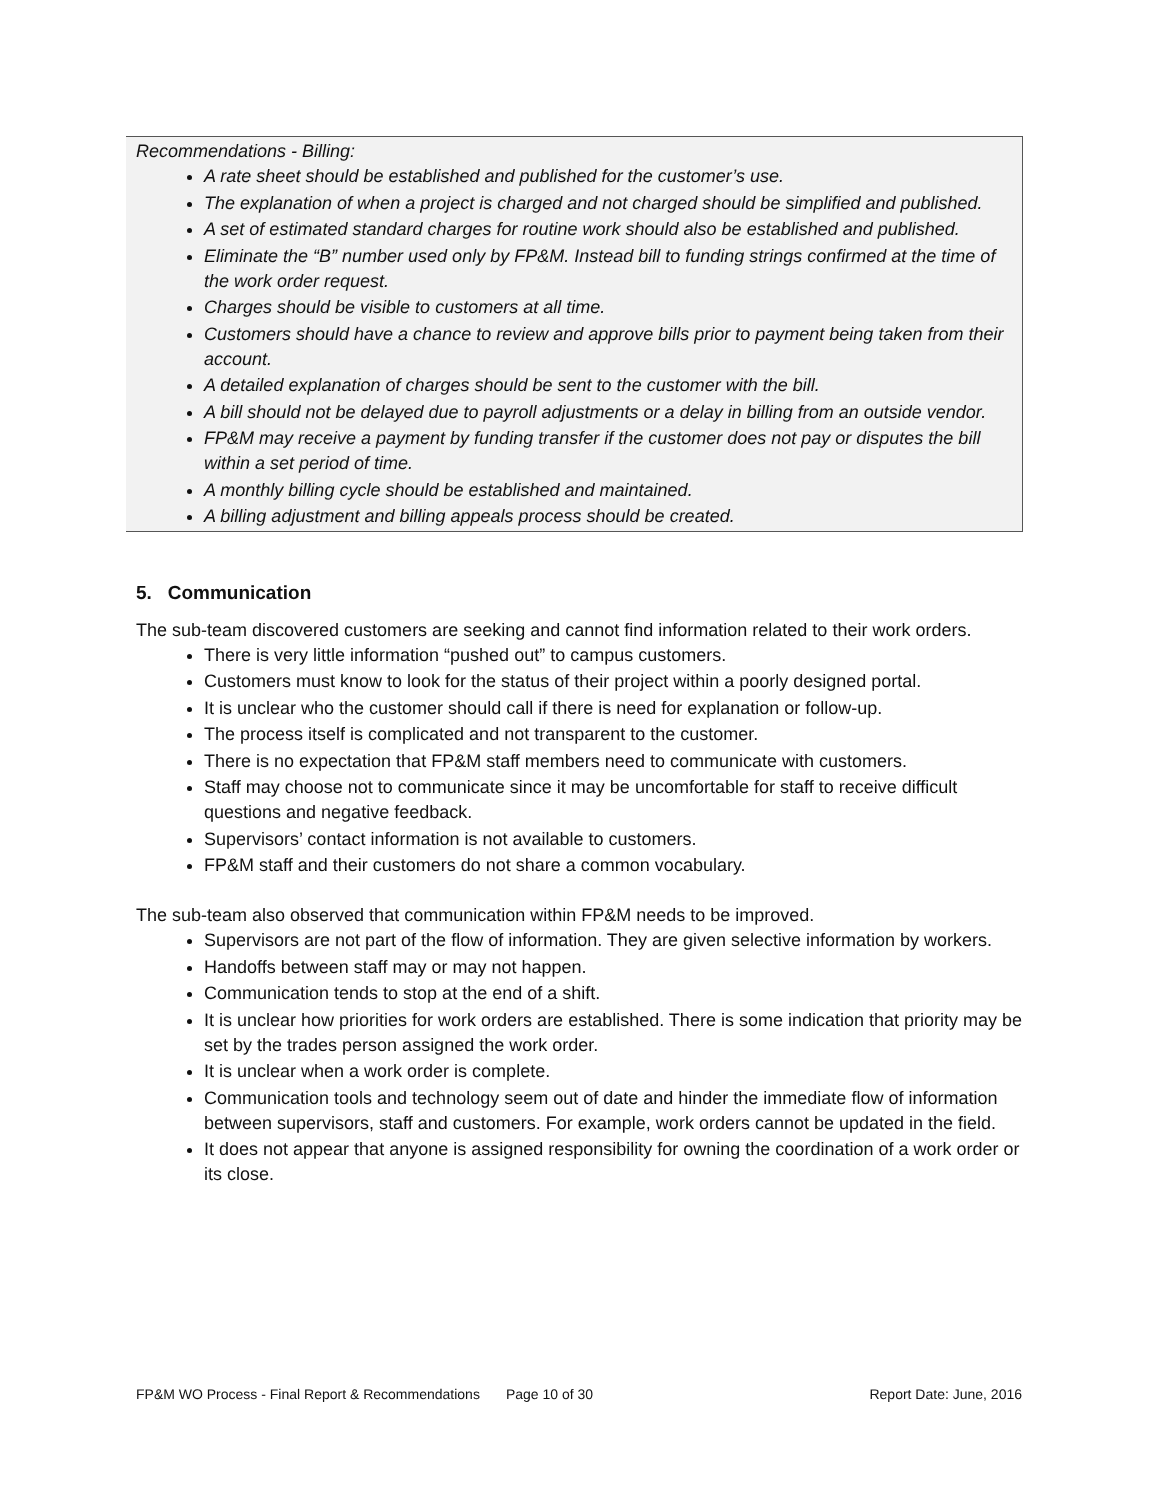Recommendations - Billing:
A rate sheet should be established and published for the customer’s use.
The explanation of when a project is charged and not charged should be simplified and published.
A set of estimated standard charges for routine work should also be established and published.
Eliminate the “B” number used only by FP&M. Instead bill to funding strings confirmed at the time of the work order request.
Charges should be visible to customers at all time.
Customers should have a chance to review and approve bills prior to payment being taken from their account.
A detailed explanation of charges should be sent to the customer with the bill.
A bill should not be delayed due to payroll adjustments or a delay in billing from an outside vendor.
FP&M may receive a payment by funding transfer if the customer does not pay or disputes the bill within a set period of time.
A monthly billing cycle should be established and maintained.
A billing adjustment and billing appeals process should be created.
5. Communication
The sub-team discovered customers are seeking and cannot find information related to their work orders.
There is very little information “pushed out” to campus customers.
Customers must know to look for the status of their project within a poorly designed portal.
It is unclear who the customer should call if there is need for explanation or follow-up.
The process itself is complicated and not transparent to the customer.
There is no expectation that FP&M staff members need to communicate with customers.
Staff may choose not to communicate since it may be uncomfortable for staff to receive difficult questions and negative feedback.
Supervisors’ contact information is not available to customers.
FP&M staff and their customers do not share a common vocabulary.
The sub-team also observed that communication within FP&M needs to be improved.
Supervisors are not part of the flow of information. They are given selective information by workers.
Handoffs between staff may or may not happen.
Communication tends to stop at the end of a shift.
It is unclear how priorities for work orders are established. There is some indication that priority may be set by the trades person assigned the work order.
It is unclear when a work order is complete.
Communication tools and technology seem out of date and hinder the immediate flow of information between supervisors, staff and customers. For example, work orders cannot be updated in the field.
It does not appear that anyone is assigned responsibility for owning the coordination of a work order or its close.
FP&M WO Process - Final Report & Recommendations Page 10 of 30 Report Date: June, 2016